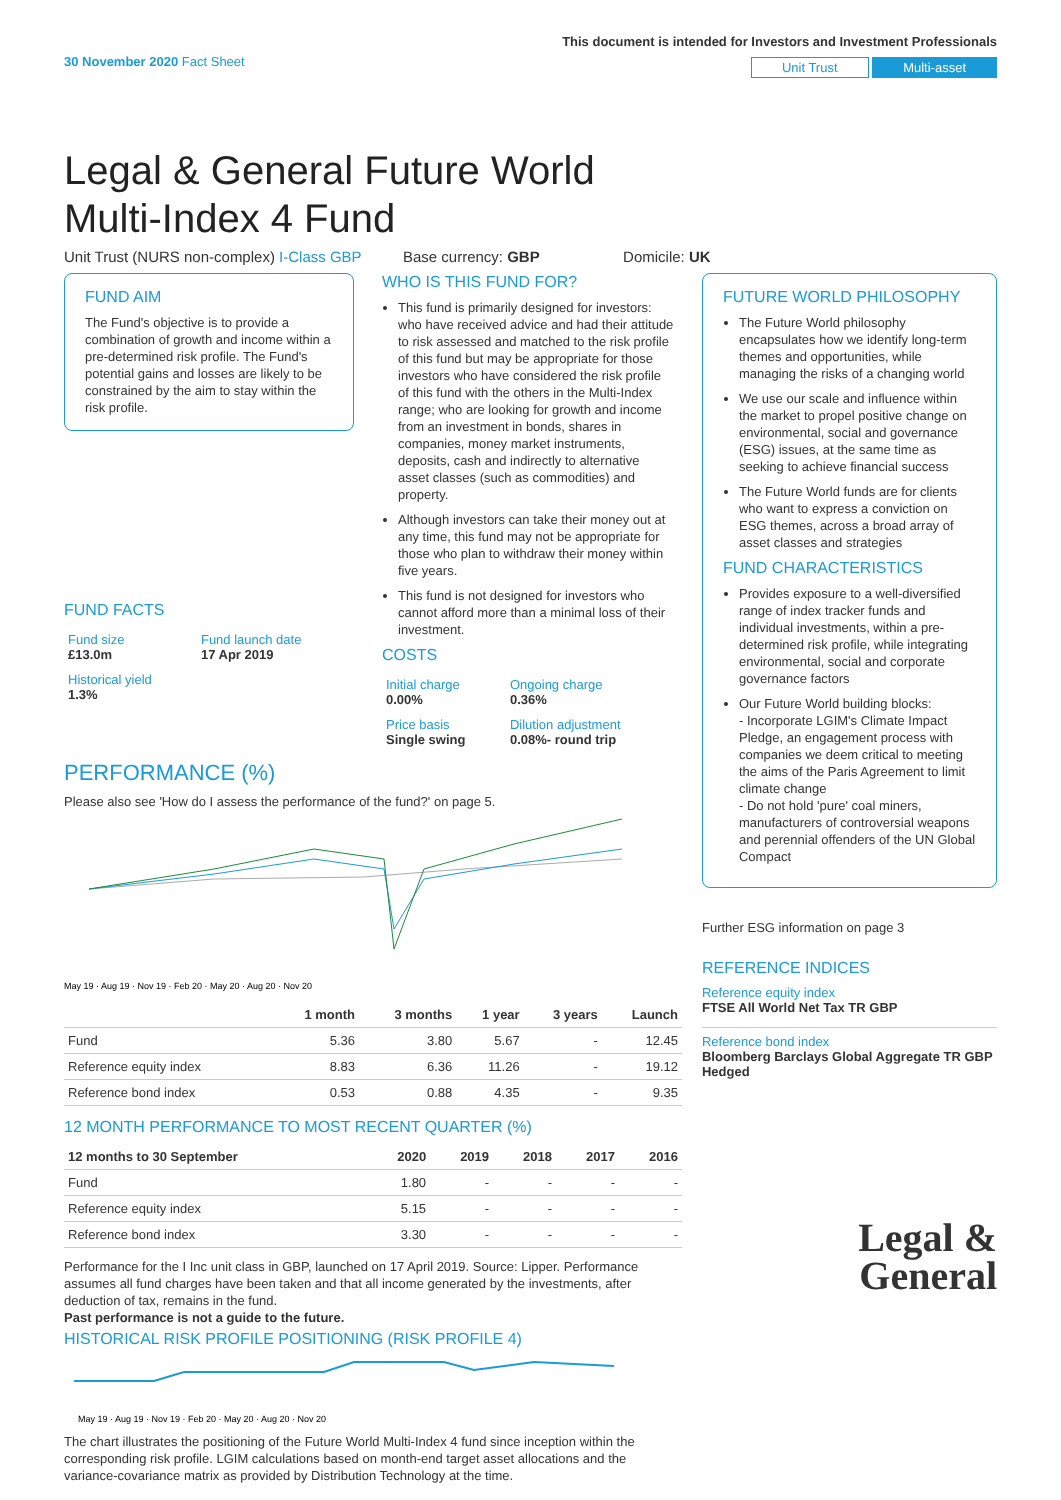30 November 2020 Fact Sheet
This document is intended for Investors and Investment Professionals
Unit Trust Multi-asset
Legal & General Future World
Multi-Index 4 Fund
Unit Trust (NURS non-complex) I-Class GBP Base currency: GBP Domicile: UK
FUND AIM
The Fund's objective is to provide a combination of growth and income within a pre-determined risk profile. The Fund's potential gains and losses are likely to be constrained by the aim to stay within the risk profile.
FUND FACTS
| Fund size £13.0m | Fund launch date 17 Apr 2019 |
| Historical yield 1.3% | |
WHO IS THIS FUND FOR?
This fund is primarily designed for investors: who have received advice and had their attitude to risk assessed and matched to the risk profile of this fund but may be appropriate for those investors who have considered the risk profile of this fund with the others in the Multi-Index range; who are looking for growth and income from an investment in bonds, shares in companies, money market instruments, deposits, cash and indirectly to alternative asset classes (such as commodities) and property.
Although investors can take their money out at any time, this fund may not be appropriate for those who plan to withdraw their money within five years.
This fund is not designed for investors who cannot afford more than a minimal loss of their investment.
COSTS
| Initial charge 0.00% | Ongoing charge 0.36% |
| Price basis Single swing | Dilution adjustment 0.08%- round trip |
PERFORMANCE (%)
Please also see 'How do I assess the performance of the fund?' on page 5.
May 19 · Aug 19 · Nov 19 · Feb 20 · May 20 · Aug 20 · Nov 20
| | 1 month | 3 months | 1 year | 3 years | Launch |
| --- | --- | --- | --- | --- | --- |
| Fund | 5.36 | 3.80 | 5.67 | - | 12.45 |
| Reference equity index | 8.83 | 6.36 | 11.26 | - | 19.12 |
| Reference bond index | 0.53 | 0.88 | 4.35 | - | 9.35 |
12 MONTH PERFORMANCE TO MOST RECENT QUARTER (%)
| 12 months to 30 September | 2020 | 2019 | 2018 | 2017 | 2016 |
| --- | --- | --- | --- | --- | --- |
| Fund | 1.80 | - | - | - | - |
| Reference equity index | 5.15 | - | - | - | - |
| Reference bond index | 3.30 | - | - | - | - |
Performance for the I Inc unit class in GBP, launched on 17 April 2019. Source: Lipper. Performance assumes all fund charges have been taken and that all income generated by the investments, after deduction of tax, remains in the fund.
Past performance is not a guide to the future.
HISTORICAL RISK PROFILE POSITIONING (RISK PROFILE 4)
May 19 · Aug 19 · Nov 19 · Feb 20 · May 20 · Aug 20 · Nov 20
The chart illustrates the positioning of the Future World Multi-Index 4 fund since inception within the corresponding risk profile. LGIM calculations based on month-end target asset allocations and the variance-covariance matrix as provided by Distribution Technology at the time.
FUTURE WORLD PHILOSOPHY
The Future World philosophy encapsulates how we identify long-term themes and opportunities, while managing the risks of a changing world
We use our scale and influence within the market to propel positive change on environmental, social and governance (ESG) issues, at the same time as seeking to achieve financial success
The Future World funds are for clients who want to express a conviction on ESG themes, across a broad array of asset classes and strategies
FUND CHARACTERISTICS
Provides exposure to a well-diversified range of index tracker funds and individual investments, within a pre-determined risk profile, while integrating environmental, social and corporate governance factors
Our Future World building blocks:
- Incorporate LGIM's Climate Impact Pledge, an engagement process with companies we deem critical to meeting the aims of the Paris Agreement to limit climate change
- Do not hold 'pure' coal miners, manufacturers of controversial weapons and perennial offenders of the UN Global Compact
Further ESG information on page 3
REFERENCE INDICES
Reference equity index
FTSE All World Net Tax TR GBP
Reference bond index
Bloomberg Barclays Global Aggregate TR GBP Hedged
Legal &
General